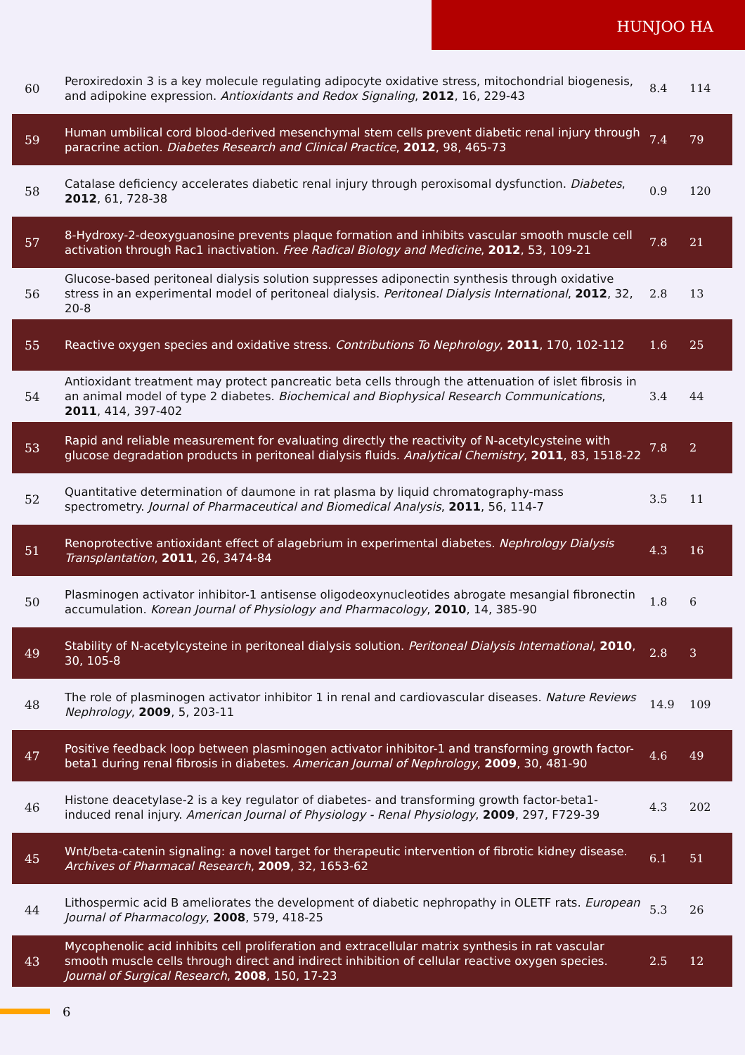HUNJOO HA
| 60 | Peroxiredoxin 3 is a key molecule regulating adipocyte oxidative stress, mitochondrial biogenesis, and adipokine expression. Antioxidants and Redox Signaling , 2012 , 16, 229-43 | 8.4 | 114 |
| 59 | Human umbilical cord blood-derived mesenchymal stem cells prevent diabetic renal injury through paracrine action. Diabetes Research and Clinical Practice , 2012 , 98, 465-73 | 7.4 | 79 |
| 58 | Catalase deficiency accelerates diabetic renal injury through peroxisomal dysfunction. Diabetes , 2012 , 61, 728-38 | 0.9 | 120 |
| 57 | 8-Hydroxy-2-deoxyguanosine prevents plaque formation and inhibits vascular smooth muscle cell activation through Rac1 inactivation. Free Radical Biology and Medicine , 2012 , 53, 109-21 | 7.8 | 21 |
| 56 | Glucose-based peritoneal dialysis solution suppresses adiponectin synthesis through oxidative stress in an experimental model of peritoneal dialysis. Peritoneal Dialysis International , 2012 , 32, 20-8 | 2.8 | 13 |
| 55 | Reactive oxygen species and oxidative stress. Contributions To Nephrology , 2011 , 170, 102-112 | 1.6 | 25 |
| 54 | Antioxidant treatment may protect pancreatic beta cells through the attenuation of islet fibrosis in an animal model of type 2 diabetes. Biochemical and Biophysical Research Communications , 2011 , 414, 397-402 | 3.4 | 44 |
| 53 | Rapid and reliable measurement for evaluating directly the reactivity of N-acetylcysteine with glucose degradation products in peritoneal dialysis fluids. Analytical Chemistry , 2011 , 83, 1518-22 | 7.8 | 2 |
| 52 | Quantitative determination of daumone in rat plasma by liquid chromatography-mass spectrometry. Journal of Pharmaceutical and Biomedical Analysis , 2011 , 56, 114-7 | 3.5 | 11 |
| 51 | Renoprotective antioxidant effect of alagebrium in experimental diabetes. Nephrology Dialysis Transplantation , 2011 , 26, 3474-84 | 4.3 | 16 |
| 50 | Plasminogen activator inhibitor-1 antisense oligodeoxynucleotides abrogate mesangial fibronectin accumulation. Korean Journal of Physiology and Pharmacology , 2010 , 14, 385-90 | 1.8 | 6 |
| 49 | Stability of N-acetylcysteine in peritoneal dialysis solution. Peritoneal Dialysis International , 2010 , 30, 105-8 | 2.8 | 3 |
| 48 | The role of plasminogen activator inhibitor 1 in renal and cardiovascular diseases. Nature Reviews Nephrology , 2009 , 5, 203-11 | 14.9 | 109 |
| 47 | Positive feedback loop between plasminogen activator inhibitor-1 and transforming growth factor-beta1 during renal fibrosis in diabetes. American Journal of Nephrology , 2009 , 30, 481-90 | 4.6 | 49 |
| 46 | Histone deacetylase-2 is a key regulator of diabetes- and transforming growth factor-beta1-induced renal injury. American Journal of Physiology - Renal Physiology , 2009 , 297, F729-39 | 4.3 | 202 |
| 45 | Wnt/beta-catenin signaling: a novel target for therapeutic intervention of fibrotic kidney disease. Archives of Pharmacal Research , 2009 , 32, 1653-62 | 6.1 | 51 |
| 44 | Lithospermic acid B ameliorates the development of diabetic nephropathy in OLETF rats. European Journal of Pharmacology , 2008 , 579, 418-25 | 5.3 | 26 |
| 43 | Mycophenolic acid inhibits cell proliferation and extracellular matrix synthesis in rat vascular smooth muscle cells through direct and indirect inhibition of cellular reactive oxygen species. Journal of Surgical Research , 2008 , 150, 17-23 | 2.5 | 12 |
6